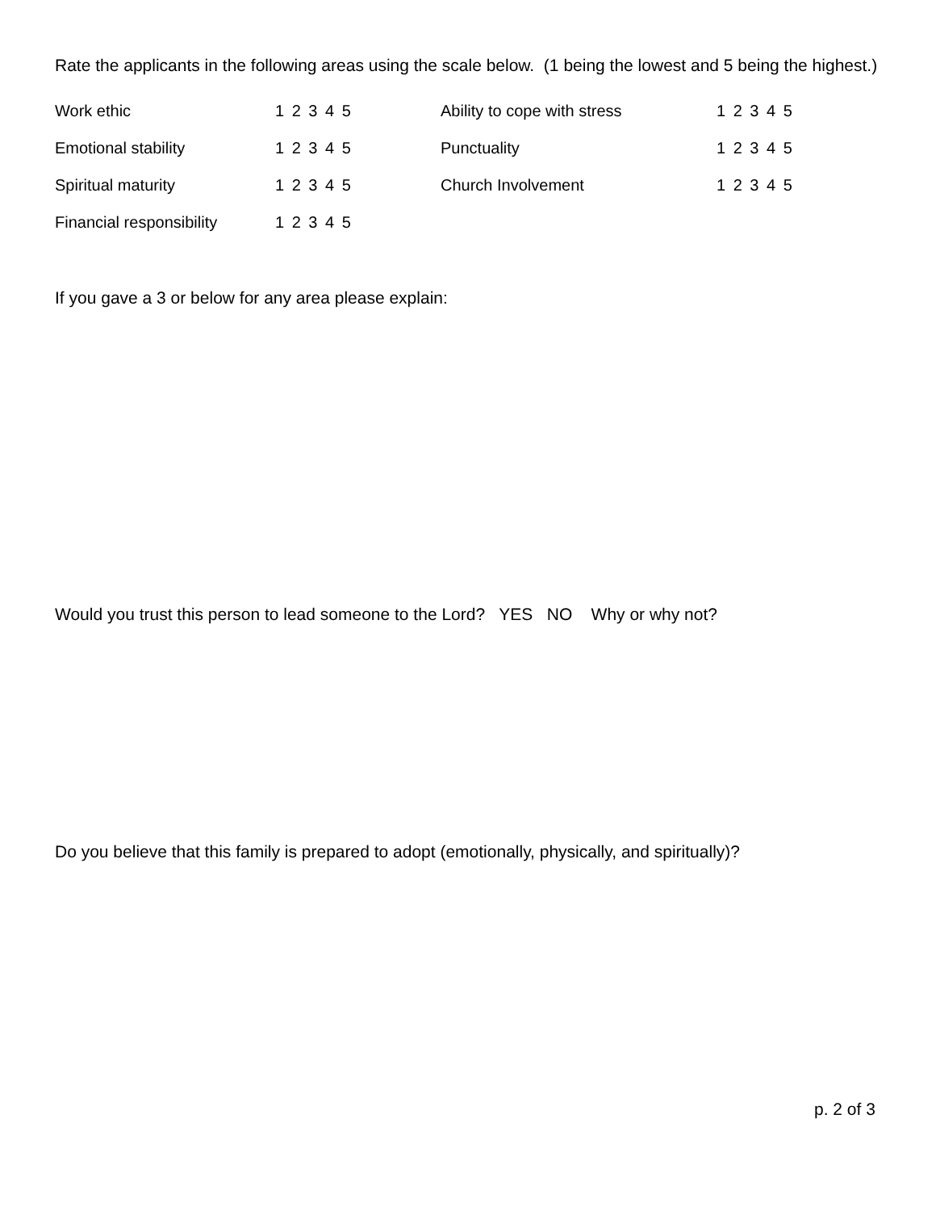Rate the applicants in the following areas using the scale below. (1 being the lowest and 5 being the highest.)
| Work ethic | 1 2 3 4 5 | Ability to cope with stress | 1 2 3 4 5 |
| Emotional stability | 1 2 3 4 5 | Punctuality | 1 2 3 4 5 |
| Spiritual maturity | 1 2 3 4 5 | Church Involvement | 1 2 3 4 5 |
| Financial responsibility | 1 2 3 4 5 | | |
If you gave a 3 or below for any area please explain:
Would you trust this person to lead someone to the Lord? YES NO Why or why not?
Do you believe that this family is prepared to adopt (emotionally, physically, and spiritually)?
p. 2 of 3